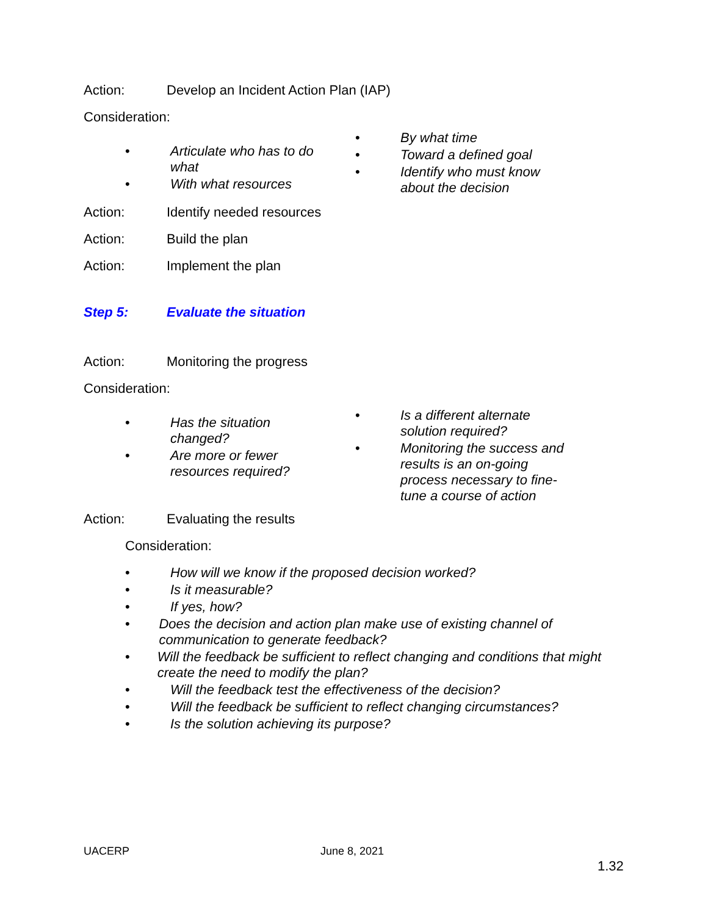Action: Develop an Incident Action Plan (IAP)
Consideration:
• Articulate who has to do what
• With what resources
• By what time
• Toward a defined goal
• Identify who must know about the decision
Action: Identify needed resources
Action: Build the plan
Action: Implement the plan
Step 5: Evaluate the situation
Action: Monitoring the progress
Consideration:
• Has the situation changed?
• Are more or fewer resources required?
• Is a different alternate solution required?
• Monitoring the success and results is an on-going process necessary to fine-tune a course of action
Action: Evaluating the results
Consideration:
• How will we know if the proposed decision worked?
• Is it measurable?
• If yes, how?
• Does the decision and action plan make use of existing channel of communication to generate feedback?
• Will the feedback be sufficient to reflect changing and conditions that might create the need to modify the plan?
• Will the feedback test the effectiveness of the decision?
• Will the feedback be sufficient to reflect changing circumstances?
• Is the solution achieving its purpose?
UACERP June 8, 2021
1.32